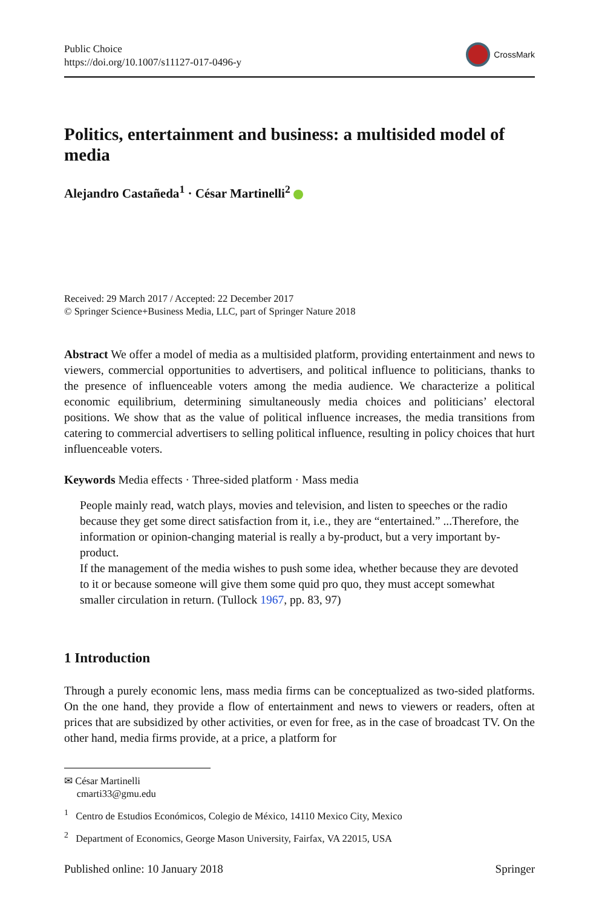Public Choice
https://doi.org/10.1007/s11127-017-0496-y
CrossMark
Politics, entertainment and business: a multisided model of media
Alejandro Castañeda<sup>1</sup> · César Martinelli<sup>2</sup>
Received: 29 March 2017 / Accepted: 22 December 2017
© Springer Science+Business Media, LLC, part of Springer Nature 2018
Abstract We offer a model of media as a multisided platform, providing entertainment and news to viewers, commercial opportunities to advertisers, and political influence to politicians, thanks to the presence of influenceable voters among the media audience. We characterize a political economic equilibrium, determining simultaneously media choices and politicians’ electoral positions. We show that as the value of political influence increases, the media transitions from catering to commercial advertisers to selling political influence, resulting in policy choices that hurt influenceable voters.
Keywords Media effects · Three-sided platform · Mass media
People mainly read, watch plays, movies and television, and listen to speeches or the radio because they get some direct satisfaction from it, i.e., they are “entertained.” ...Therefore, the information or opinion-changing material is really a by-product, but a very important by-product.
If the management of the media wishes to push some idea, whether because they are devoted to it or because someone will give them some quid pro quo, they must accept somewhat smaller circulation in return. (Tullock 1967, pp. 83, 97)
1 Introduction
Through a purely economic lens, mass media firms can be conceptualized as two-sided platforms. On the one hand, they provide a flow of entertainment and news to viewers or readers, often at prices that are subsidized by other activities, or even for free, as in the case of broadcast TV. On the other hand, media firms provide, at a price, a platform for
✉ César Martinelli
cmarti33@gmu.edu
<sup>1</sup> Centro de Estudios Económicos, Colegio de México, 14110 Mexico City, Mexico
<sup>2</sup> Department of Economics, George Mason University, Fairfax, VA 22015, USA
Published online: 10 January 2018 Springer